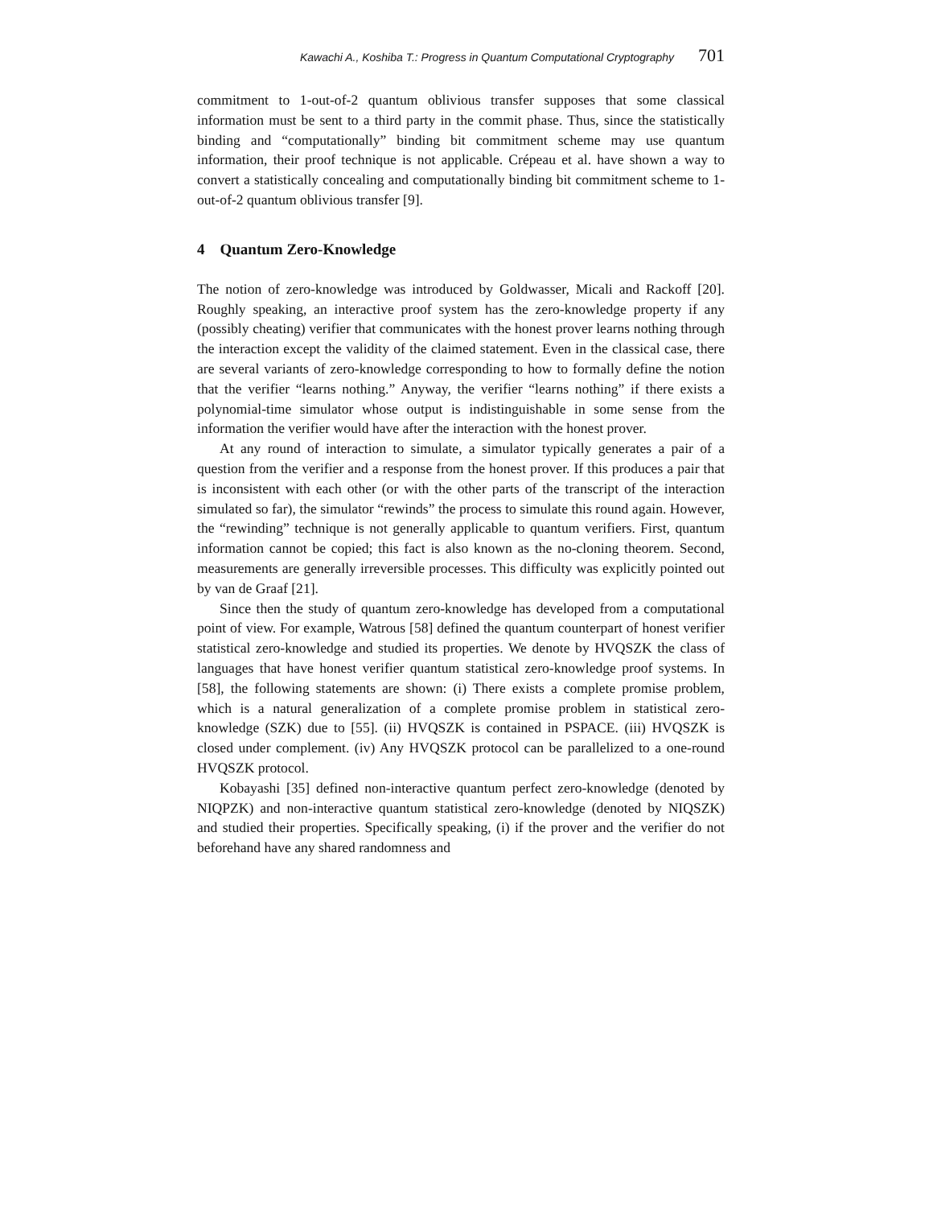Kawachi A., Koshiba T.: Progress in Quantum Computational Cryptography 701
commitment to 1-out-of-2 quantum oblivious transfer supposes that some classical information must be sent to a third party in the commit phase. Thus, since the statistically binding and “computationally” binding bit commitment scheme may use quantum information, their proof technique is not applicable. Crépeau et al. have shown a way to convert a statistically concealing and computationally binding bit commitment scheme to 1-out-of-2 quantum oblivious transfer [9].
4 Quantum Zero-Knowledge
The notion of zero-knowledge was introduced by Goldwasser, Micali and Rackoff [20]. Roughly speaking, an interactive proof system has the zero-knowledge property if any (possibly cheating) verifier that communicates with the honest prover learns nothing through the interaction except the validity of the claimed statement. Even in the classical case, there are several variants of zero-knowledge corresponding to how to formally define the notion that the verifier “learns nothing.” Anyway, the verifier “learns nothing” if there exists a polynomial-time simulator whose output is indistinguishable in some sense from the information the verifier would have after the interaction with the honest prover.
At any round of interaction to simulate, a simulator typically generates a pair of a question from the verifier and a response from the honest prover. If this produces a pair that is inconsistent with each other (or with the other parts of the transcript of the interaction simulated so far), the simulator “rewinds” the process to simulate this round again. However, the “rewinding” technique is not generally applicable to quantum verifiers. First, quantum information cannot be copied; this fact is also known as the no-cloning theorem. Second, measurements are generally irreversible processes. This difficulty was explicitly pointed out by van de Graaf [21].
Since then the study of quantum zero-knowledge has developed from a computational point of view. For example, Watrous [58] defined the quantum counterpart of honest verifier statistical zero-knowledge and studied its properties. We denote by HVQSZK the class of languages that have honest verifier quantum statistical zero-knowledge proof systems. In [58], the following statements are shown: (i) There exists a complete promise problem, which is a natural generalization of a complete promise problem in statistical zero-knowledge (SZK) due to [55]. (ii) HVQSZK is contained in PSPACE. (iii) HVQSZK is closed under complement. (iv) Any HVQSZK protocol can be parallelized to a one-round HVQSZK protocol.
Kobayashi [35] defined non-interactive quantum perfect zero-knowledge (denoted by NIQPZK) and non-interactive quantum statistical zero-knowledge (denoted by NIQSZK) and studied their properties. Specifically speaking, (i) if the prover and the verifier do not beforehand have any shared randomness and